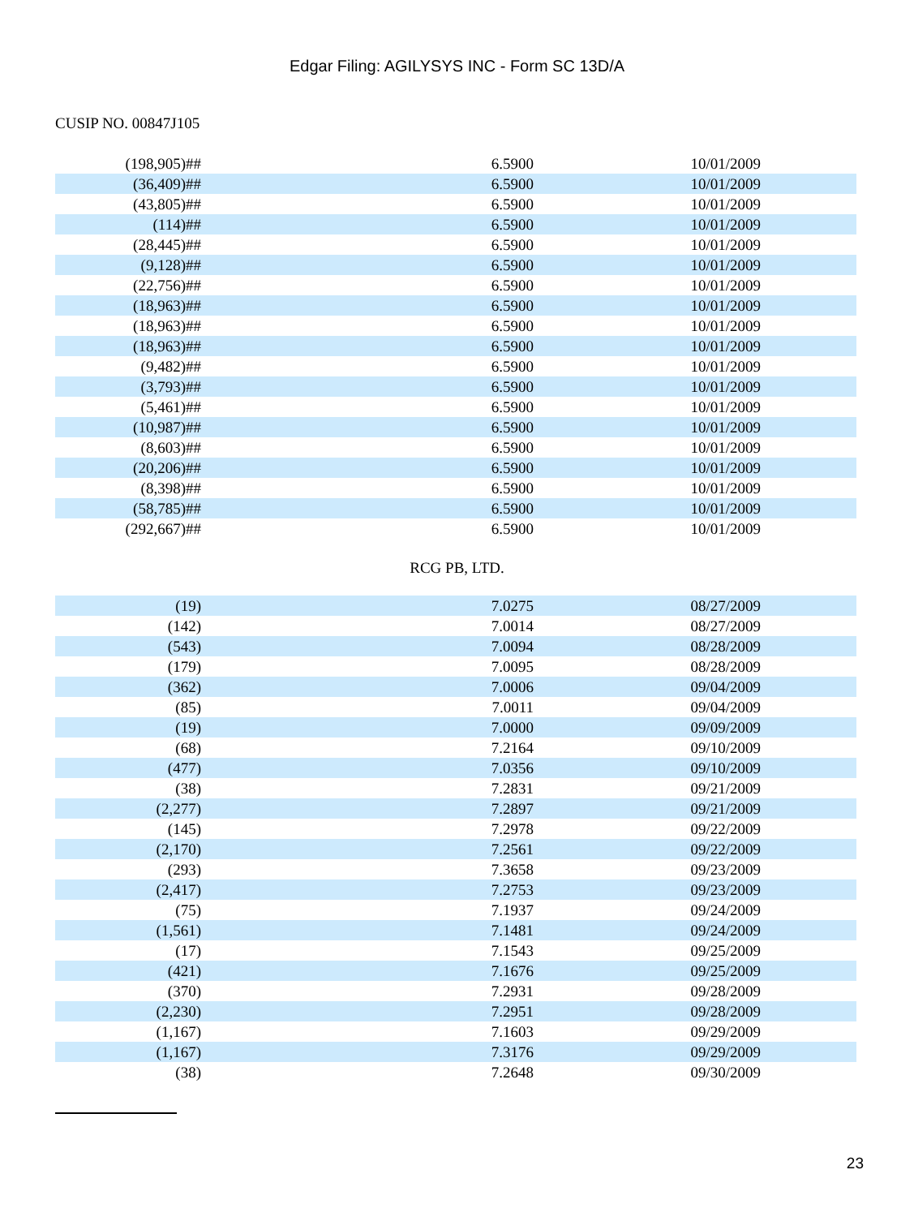Edgar Filing: AGILYSYS INC - Form SC 13D/A
CUSIP NO. 00847J105
| (198,905)## | 6.5900 | 10/01/2009 |
| (36,409)## | 6.5900 | 10/01/2009 |
| (43,805)## | 6.5900 | 10/01/2009 |
| (114)## | 6.5900 | 10/01/2009 |
| (28,445)## | 6.5900 | 10/01/2009 |
| (9,128)## | 6.5900 | 10/01/2009 |
| (22,756)## | 6.5900 | 10/01/2009 |
| (18,963)## | 6.5900 | 10/01/2009 |
| (18,963)## | 6.5900 | 10/01/2009 |
| (18,963)## | 6.5900 | 10/01/2009 |
| (9,482)## | 6.5900 | 10/01/2009 |
| (3,793)## | 6.5900 | 10/01/2009 |
| (5,461)## | 6.5900 | 10/01/2009 |
| (10,987)## | 6.5900 | 10/01/2009 |
| (8,603)## | 6.5900 | 10/01/2009 |
| (20,206)## | 6.5900 | 10/01/2009 |
| (8,398)## | 6.5900 | 10/01/2009 |
| (58,785)## | 6.5900 | 10/01/2009 |
| (292,667)## | 6.5900 | 10/01/2009 |
RCG PB, LTD.
| (19) | 7.0275 | 08/27/2009 |
| (142) | 7.0014 | 08/27/2009 |
| (543) | 7.0094 | 08/28/2009 |
| (179) | 7.0095 | 08/28/2009 |
| (362) | 7.0006 | 09/04/2009 |
| (85) | 7.0011 | 09/04/2009 |
| (19) | 7.0000 | 09/09/2009 |
| (68) | 7.2164 | 09/10/2009 |
| (477) | 7.0356 | 09/10/2009 |
| (38) | 7.2831 | 09/21/2009 |
| (2,277) | 7.2897 | 09/21/2009 |
| (145) | 7.2978 | 09/22/2009 |
| (2,170) | 7.2561 | 09/22/2009 |
| (293) | 7.3658 | 09/23/2009 |
| (2,417) | 7.2753 | 09/23/2009 |
| (75) | 7.1937 | 09/24/2009 |
| (1,561) | 7.1481 | 09/24/2009 |
| (17) | 7.1543 | 09/25/2009 |
| (421) | 7.1676 | 09/25/2009 |
| (370) | 7.2931 | 09/28/2009 |
| (2,230) | 7.2951 | 09/28/2009 |
| (1,167) | 7.1603 | 09/29/2009 |
| (1,167) | 7.3176 | 09/29/2009 |
| (38) | 7.2648 | 09/30/2009 |
23